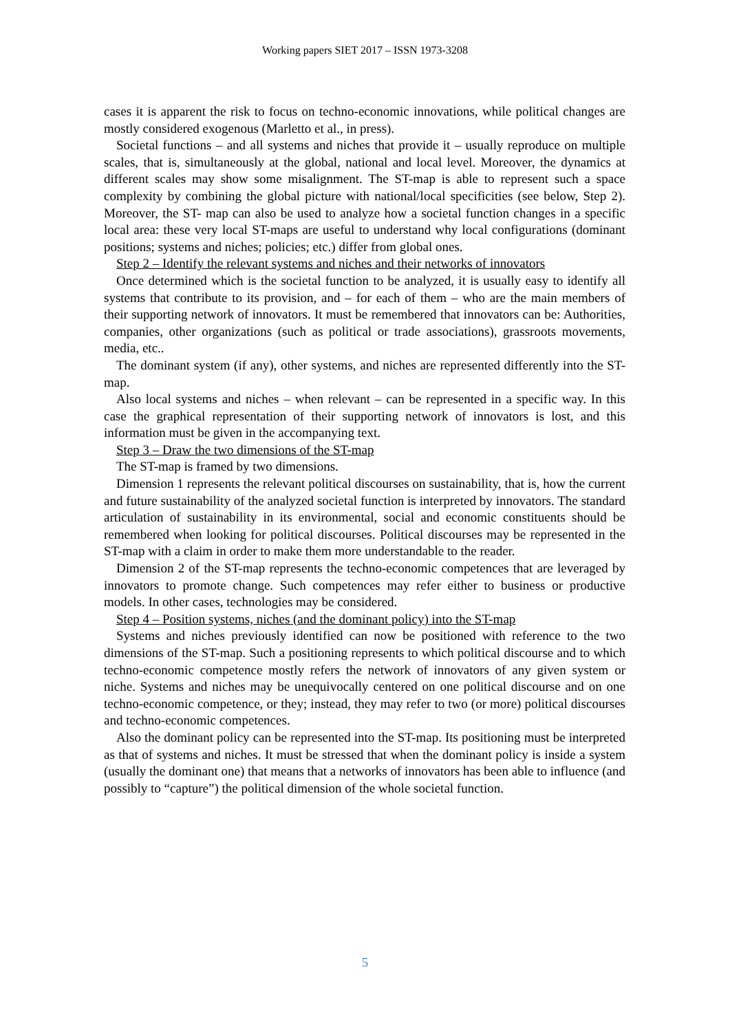Working papers SIET 2017 – ISSN 1973-3208
cases it is apparent the risk to focus on techno-economic innovations, while political changes are mostly considered exogenous (Marletto et al., in press).
Societal functions – and all systems and niches that provide it – usually reproduce on multiple scales, that is, simultaneously at the global, national and local level. Moreover, the dynamics at different scales may show some misalignment. The ST-map is able to represent such a space complexity by combining the global picture with national/local specificities (see below, Step 2). Moreover, the ST- map can also be used to analyze how a societal function changes in a specific local area: these very local ST-maps are useful to understand why local configurations (dominant positions; systems and niches; policies; etc.) differ from global ones.
Step 2 – Identify the relevant systems and niches and their networks of innovators
Once determined which is the societal function to be analyzed, it is usually easy to identify all systems that contribute to its provision, and – for each of them – who are the main members of their supporting network of innovators. It must be remembered that innovators can be: Authorities, companies, other organizations (such as political or trade associations), grassroots movements, media, etc..
The dominant system (if any), other systems, and niches are represented differently into the ST-map.
Also local systems and niches – when relevant – can be represented in a specific way. In this case the graphical representation of their supporting network of innovators is lost, and this information must be given in the accompanying text.
Step 3 – Draw the two dimensions of the ST-map
The ST-map is framed by two dimensions.
Dimension 1 represents the relevant political discourses on sustainability, that is, how the current and future sustainability of the analyzed societal function is interpreted by innovators. The standard articulation of sustainability in its environmental, social and economic constituents should be remembered when looking for political discourses. Political discourses may be represented in the ST-map with a claim in order to make them more understandable to the reader.
Dimension 2 of the ST-map represents the techno-economic competences that are leveraged by innovators to promote change. Such competences may refer either to business or productive models. In other cases, technologies may be considered.
Step 4 – Position systems, niches (and the dominant policy) into the ST-map
Systems and niches previously identified can now be positioned with reference to the two dimensions of the ST-map. Such a positioning represents to which political discourse and to which techno-economic competence mostly refers the network of innovators of any given system or niche. Systems and niches may be unequivocally centered on one political discourse and on one techno-economic competence, or they; instead, they may refer to two (or more) political discourses and techno-economic competences.
Also the dominant policy can be represented into the ST-map. Its positioning must be interpreted as that of systems and niches. It must be stressed that when the dominant policy is inside a system (usually the dominant one) that means that a networks of innovators has been able to influence (and possibly to “capture”) the political dimension of the whole societal function.
5